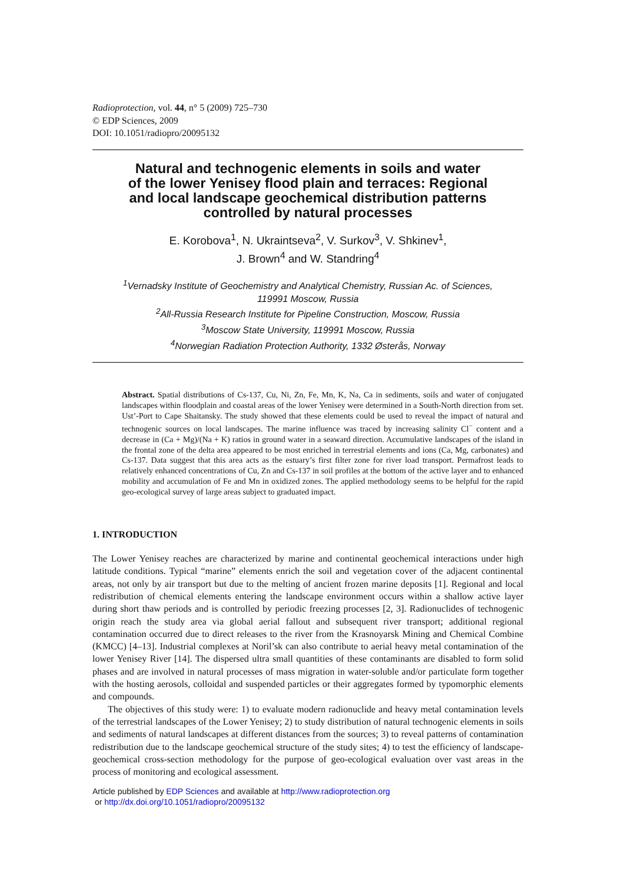Radioprotection, vol. 44, n° 5 (2009) 725–730
© EDP Sciences, 2009
DOI: 10.1051/radiopro/20095132
Natural and technogenic elements in soils and water
of the lower Yenisey flood plain and terraces: Regional
and local landscape geochemical distribution patterns
controlled by natural processes
E. Korobova<sup>1</sup>, N. Ukraintseva<sup>2</sup>, V. Surkov<sup>3</sup>, V. Shkinev<sup>1</sup>,
J. Brown<sup>4</sup> and W. Standring<sup>4</sup>
<sup>1</sup> Vernadsky Institute of Geochemistry and Analytical Chemistry, Russian Ac. of Sciences,
119991 Moscow, Russia
<sup>2</sup> All-Russia Research Institute for Pipeline Construction, Moscow, Russia
<sup>3</sup> Moscow State University, 119991 Moscow, Russia
<sup>4</sup> Norwegian Radiation Protection Authority, 1332 Østerås, Norway
Abstract. Spatial distributions of Cs-137, Cu, Ni, Zn, Fe, Mn, K, Na, Ca in sediments, soils and water of conjugated landscapes within floodplain and coastal areas of the lower Yenisey were determined in a South-North direction from set. Ust’-Port to Cape Shaitansky. The study showed that these elements could be used to reveal the impact of natural and technogenic sources on local landscapes. The marine influence was traced by increasing salinity Cl<sup>−</sup> content and a decrease in (Ca + Mg)/(Na + K) ratios in ground water in a seaward direction. Accumulative landscapes of the island in the frontal zone of the delta area appeared to be most enriched in terrestrial elements and ions (Ca, Mg, carbonates) and Cs-137. Data suggest that this area acts as the estuary’s first filter zone for river load transport. Permafrost leads to relatively enhanced concentrations of Cu, Zn and Cs-137 in soil profiles at the bottom of the active layer and to enhanced mobility and accumulation of Fe and Mn in oxidized zones. The applied methodology seems to be helpful for the rapid geo-ecological survey of large areas subject to graduated impact.
1. INTRODUCTION
The Lower Yenisey reaches are characterized by marine and continental geochemical interactions under high latitude conditions. Typical “marine” elements enrich the soil and vegetation cover of the adjacent continental areas, not only by air transport but due to the melting of ancient frozen marine deposits [1]. Regional and local redistribution of chemical elements entering the landscape environment occurs within a shallow active layer during short thaw periods and is controlled by periodic freezing processes [2, 3]. Radionuclides of technogenic origin reach the study area via global aerial fallout and subsequent river transport; additional regional contamination occurred due to direct releases to the river from the Krasnoyarsk Mining and Chemical Combine (KMCC) [4–13]. Industrial complexes at Noril’sk can also contribute to aerial heavy metal contamination of the lower Yenisey River [14]. The dispersed ultra small quantities of these contaminants are disabled to form solid phases and are involved in natural processes of mass migration in water-soluble and/or particulate form together with the hosting aerosols, colloidal and suspended particles or their aggregates formed by typomorphic elements and compounds.
The objectives of this study were: 1) to evaluate modern radionuclide and heavy metal contamination levels of the terrestrial landscapes of the Lower Yenisey; 2) to study distribution of natural technogenic elements in soils and sediments of natural landscapes at different distances from the sources; 3) to reveal patterns of contamination redistribution due to the landscape geochemical structure of the study sites; 4) to test the efficiency of landscape-geochemical cross-section methodology for the purpose of geo-ecological evaluation over vast areas in the process of monitoring and ecological assessment.
Article published by EDP Sciences and available at http://www.radioprotection.org
or http://dx.doi.org/10.1051/radiopro/20095132